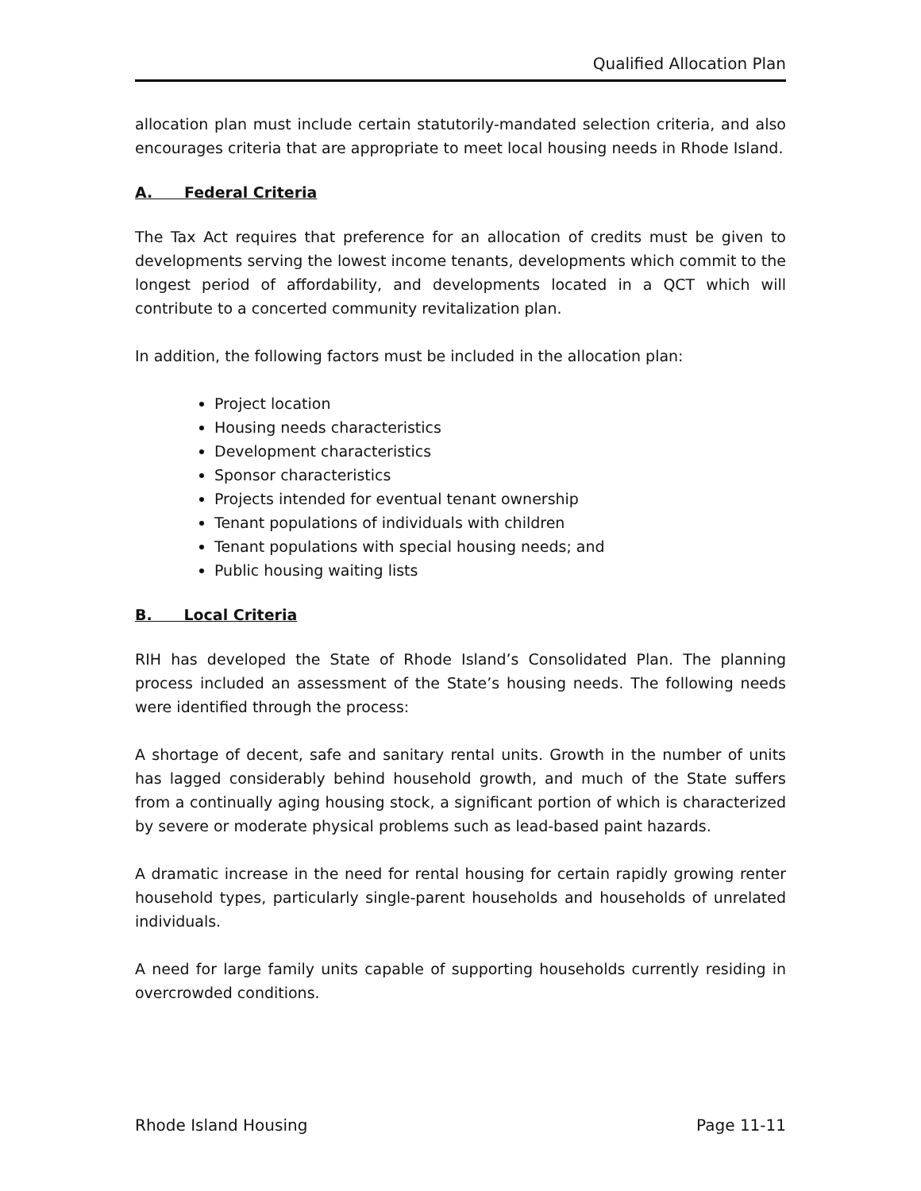Qualified Allocation Plan
allocation plan must include certain statutorily-mandated selection criteria, and also encourages criteria that are appropriate to meet local housing needs in Rhode Island.
A. Federal Criteria
The Tax Act requires that preference for an allocation of credits must be given to developments serving the lowest income tenants, developments which commit to the longest period of affordability, and developments located in a QCT which will contribute to a concerted community revitalization plan.
In addition, the following factors must be included in the allocation plan:
Project location
Housing needs characteristics
Development characteristics
Sponsor characteristics
Projects intended for eventual tenant ownership
Tenant populations of individuals with children
Tenant populations with special housing needs; and
Public housing waiting lists
B. Local Criteria
RIH has developed the State of Rhode Island’s Consolidated Plan. The planning process included an assessment of the State’s housing needs. The following needs were identified through the process:
A shortage of decent, safe and sanitary rental units. Growth in the number of units has lagged considerably behind household growth, and much of the State suffers from a continually aging housing stock, a significant portion of which is characterized by severe or moderate physical problems such as lead-based paint hazards.
A dramatic increase in the need for rental housing for certain rapidly growing renter household types, particularly single-parent households and households of unrelated individuals.
A need for large family units capable of supporting households currently residing in overcrowded conditions.
Rhode Island Housing Page 11-11